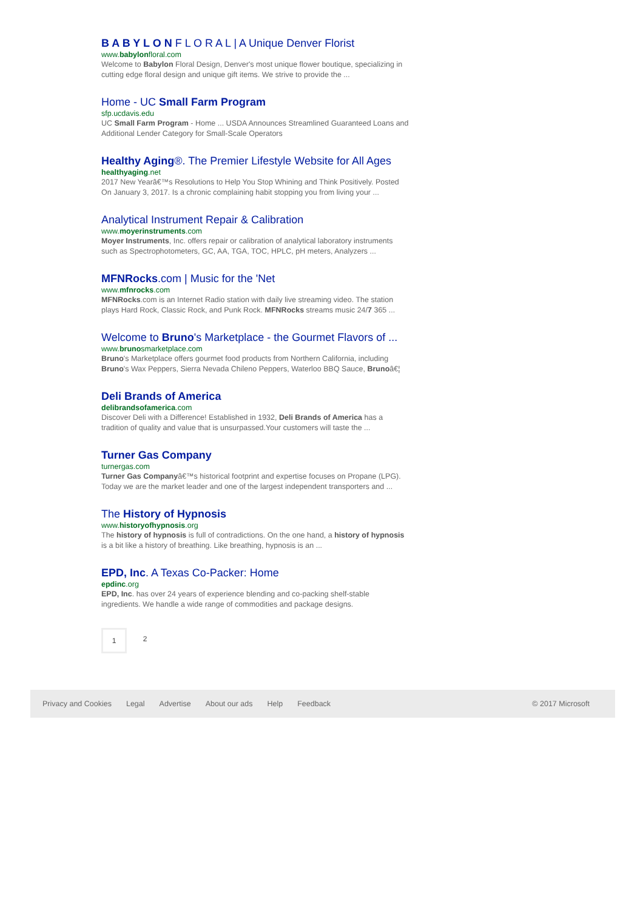B A B Y L O N F L O R A L | A Unique Denver Florist
www.babylonfloral.com
Welcome to Babylon Floral Design, Denver's most unique flower boutique, specializing in cutting edge floral design and unique gift items. We strive to provide the ...
Home - UC Small Farm Program
sfp.ucdavis.edu
UC Small Farm Program - Home ... USDA Announces Streamlined Guaranteed Loans and Additional Lender Category for Small-Scale Operators
Healthy Aging®. The Premier Lifestyle Website for All Ages
healthyaging.net
2017 New Yearâ€™s Resolutions to Help You Stop Whining and Think Positively. Posted On January 3, 2017. Is a chronic complaining habit stopping you from living your ...
Analytical Instrument Repair & Calibration
www.moyerinstruments.com
Moyer Instruments, Inc. offers repair or calibration of analytical laboratory instruments such as Spectrophotometers, GC, AA, TGA, TOC, HPLC, pH meters, Analyzers ...
MFNRocks.com | Music for the 'Net
www.mfnrocks.com
MFNRocks.com is an Internet Radio station with daily live streaming video. The station plays Hard Rock, Classic Rock, and Punk Rock. MFNRocks streams music 24/7 365 ...
Welcome to Bruno's Marketplace - the Gourmet Flavors of ...
www.brunosmarketplace.com
Bruno's Marketplace offers gourmet food products from Northern California, including Bruno's Wax Peppers, Sierra Nevada Chileno Peppers, Waterloo BBQ Sauce, Brunoâ€¦
Deli Brands of America
delibrandsofamerica.com
Discover Deli with a Difference! Established in 1932, Deli Brands of America has a tradition of quality and value that is unsurpassed.Your customers will taste the ...
Turner Gas Company
turnergas.com
Turner Gas Companyâ€™s historical footprint and expertise focuses on Propane (LPG). Today we are the market leader and one of the largest independent transporters and ...
The History of Hypnosis
www.historyofhypnosis.org
The history of hypnosis is full of contradictions. On the one hand, a history of hypnosis is a bit like a history of breathing. Like breathing, hypnosis is an ...
EPD, Inc. A Texas Co-Packer: Home
epdinc.org
EPD, Inc. has over 24 years of experience blending and co-packing shelf-stable ingredients. We handle a wide range of commodities and package designs.
1 2
Privacy and Cookies Legal Advertise About our ads Help Feedback © 2017 Microsoft